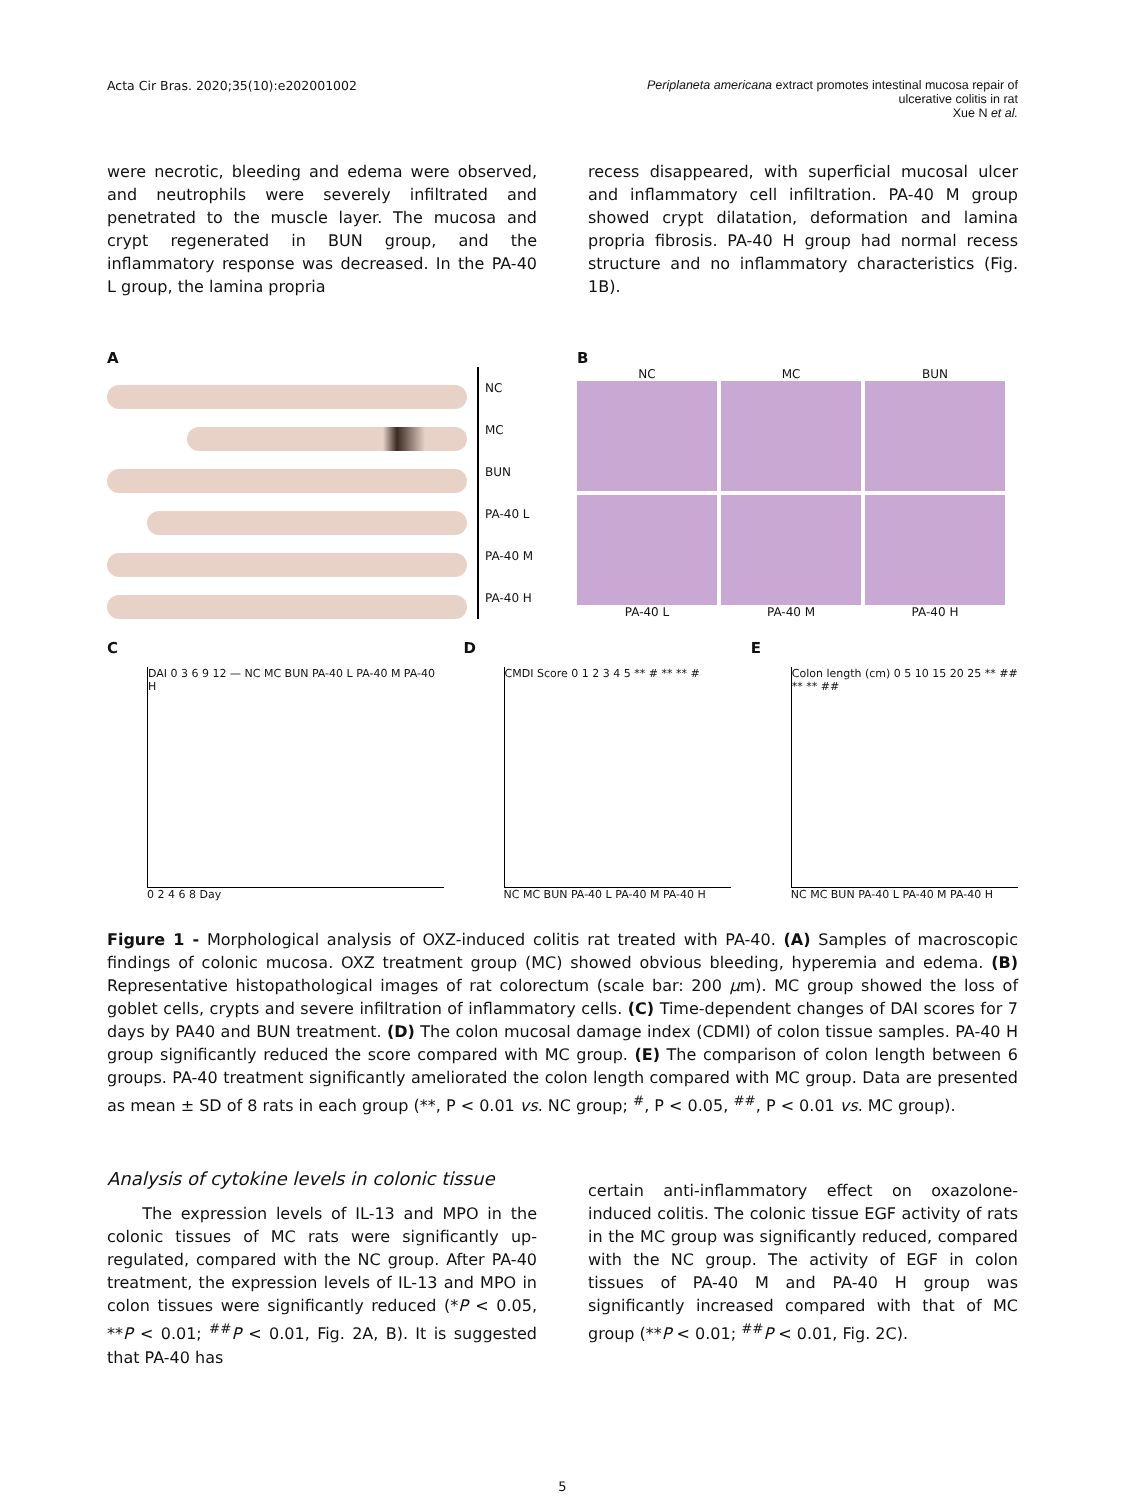Acta Cir Bras. 2020;35(10):e202001002
Periplaneta americana extract promotes intestinal mucosa repair of
ulcerative colitis in rat
Xue N et al.
were necrotic, bleeding and edema were observed, and neutrophils were severely infiltrated and penetrated to the muscle layer. The mucosa and crypt regenerated in BUN group, and the inflammatory response was decreased. In the PA-40 L group, the lamina propria
recess disappeared, with superficial mucosal ulcer and inflammatory cell infiltration. PA-40 M group showed crypt dilatation, deformation and lamina propria fibrosis. PA-40 H group had normal recess structure and no inflammatory characteristics (Fig. 1B).
A
NC
MC
BUN
PA-40 L
PA-40 M
PA-40 H
B
NC MC BUN
PA-40 L PA-40 M PA-40 H
C
DAI 0 3 6 9 12 — NC MC BUN PA-40 L PA-40 M PA-40 H
0 2 4 6 8 Day
D
CMDI Score 0 1 2 3 4 5 ** # ** ** #
NC MC BUN PA-40 L PA-40 M PA-40 H
E
Colon length (cm) 0 5 10 15 20 25 ** ## ** ** ##
NC MC BUN PA-40 L PA-40 M PA-40 H
Figure 1 - Morphological analysis of OXZ-induced colitis rat treated with PA-40. (A) Samples of macroscopic findings of colonic mucosa. OXZ treatment group (MC) showed obvious bleeding, hyperemia and edema. (B) Representative histopathological images of rat colorectum (scale bar: 200 μm). MC group showed the loss of goblet cells, crypts and severe infiltration of inflammatory cells. (C) Time-dependent changes of DAI scores for 7 days by PA40 and BUN treatment. (D) The colon mucosal damage index (CDMI) of colon tissue samples. PA-40 H group significantly reduced the score compared with MC group. (E) The comparison of colon length between 6 groups. PA-40 treatment significantly ameliorated the colon length compared with MC group. Data are presented as mean ± SD of 8 rats in each group (**, P < 0.01 vs. NC group; <sup>#</sup>, P < 0.05, <sup>##</sup>, P < 0.01 vs. MC group).
Analysis of cytokine levels in colonic tissue
The expression levels of IL-13 and MPO in the colonic tissues of MC rats were significantly up-regulated, compared with the NC group. After PA-40 treatment, the expression levels of IL-13 and MPO in colon tissues were significantly reduced (*P < 0.05, **P < 0.01; <sup>##</sup>P < 0.01, Fig. 2A, B). It is suggested that PA-40 has
certain anti-inflammatory effect on oxazolone-induced colitis. The colonic tissue EGF activity of rats in the MC group was significantly reduced, compared with the NC group. The activity of EGF in colon tissues of PA-40 M and PA-40 H group was significantly increased compared with that of MC group (**P < 0.01; <sup>##</sup>P < 0.01, Fig. 2C).
5